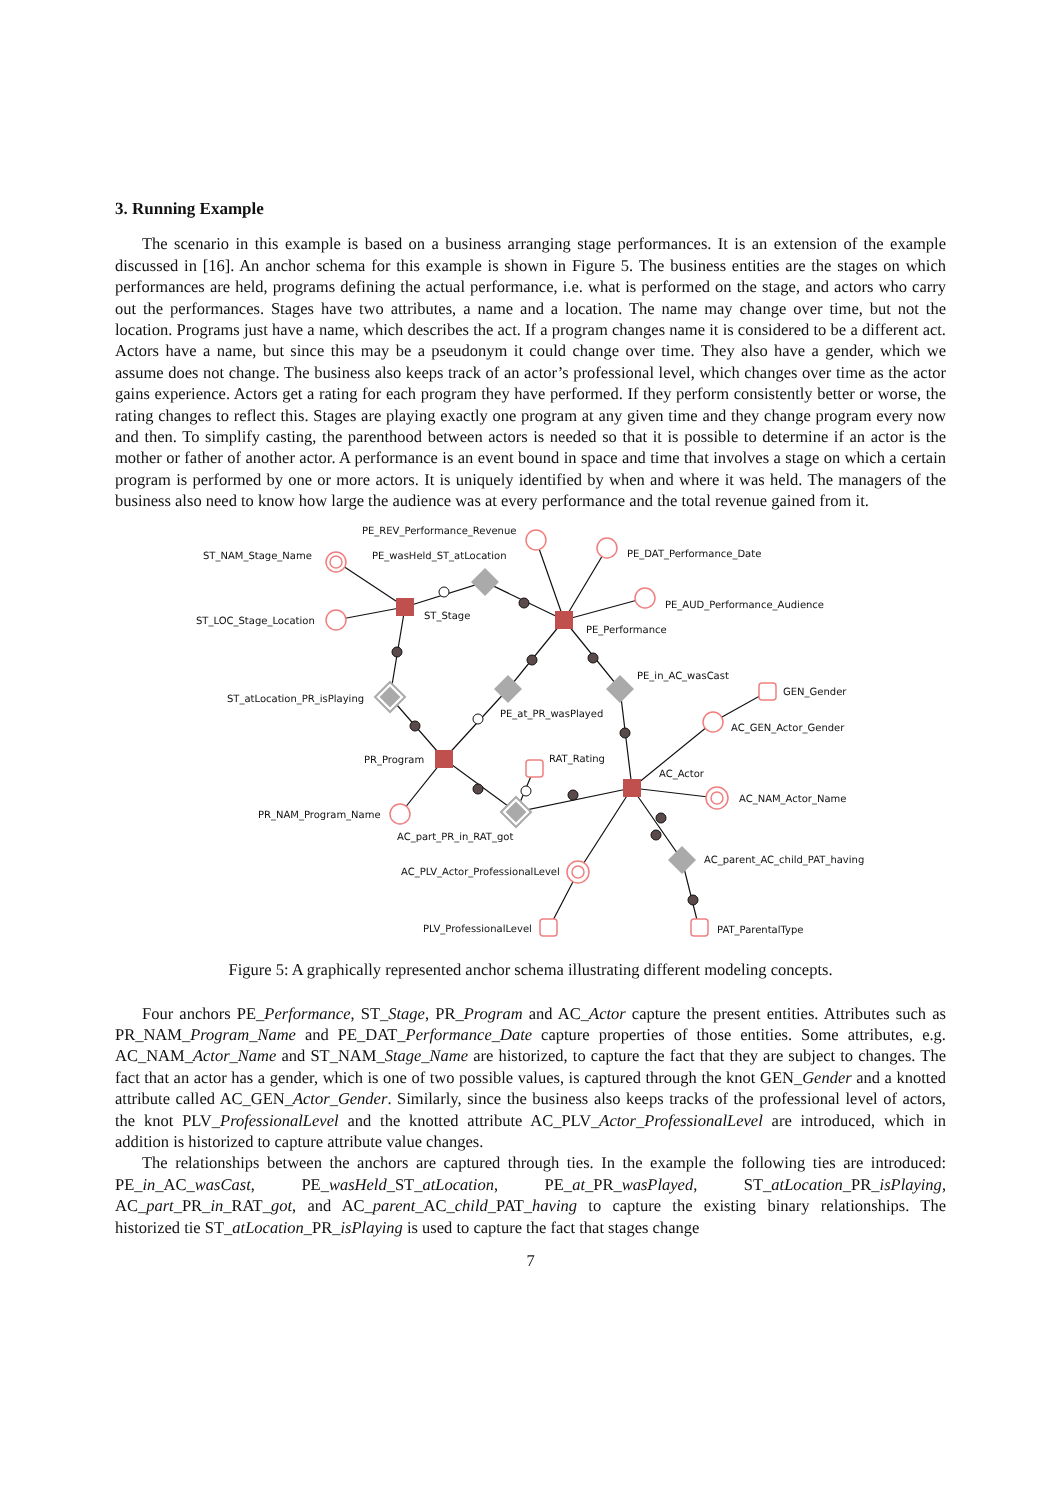3. Running Example
The scenario in this example is based on a business arranging stage performances. It is an extension of the example discussed in [16]. An anchor schema for this example is shown in Figure 5. The business entities are the stages on which performances are held, programs defining the actual performance, i.e. what is performed on the stage, and actors who carry out the performances. Stages have two attributes, a name and a location. The name may change over time, but not the location. Programs just have a name, which describes the act. If a program changes name it is considered to be a different act. Actors have a name, but since this may be a pseudonym it could change over time. They also have a gender, which we assume does not change. The business also keeps track of an actor’s professional level, which changes over time as the actor gains experience. Actors get a rating for each program they have performed. If they perform consistently better or worse, the rating changes to reflect this. Stages are playing exactly one program at any given time and they change program every now and then. To simplify casting, the parenthood between actors is needed so that it is possible to determine if an actor is the mother or father of another actor. A performance is an event bound in space and time that involves a stage on which a certain program is performed by one or more actors. It is uniquely identified by when and where it was held. The managers of the business also need to know how large the audience was at every performance and the total revenue gained from it.
PE_REV_Performance_Revenue
ST_NAM_Stage_Name
PE_wasHeld_ST_atLocation
PE_DAT_Performance_Date
ST_LOC_Stage_Location
ST_Stage
PE_AUD_Performance_Audience
PE_Performance
PE_in_AC_wasCast
GEN_Gender
ST_atLocation_PR_isPlaying
PE_at_PR_wasPlayed
AC_GEN_Actor_Gender
PR_Program
RAT_Rating
AC_Actor
AC_NAM_Actor_Name
PR_NAM_Program_Name
AC_part_PR_in_RAT_got
AC_parent_AC_child_PAT_having
AC_PLV_Actor_ProfessionalLevel
PLV_ProfessionalLevel
PAT_ParentalType
Figure 5: A graphically represented anchor schema illustrating different modeling concepts.
Four anchors PE_Performance, ST_Stage, PR_Program and AC_Actor capture the present entities. Attributes such as PR_NAM_Program_Name and PE_DAT_Performance_Date capture properties of those entities. Some attributes, e.g. AC_NAM_Actor_Name and ST_NAM_Stage_Name are historized, to capture the fact that they are subject to changes. The fact that an actor has a gender, which is one of two possible values, is captured through the knot GEN_Gender and a knotted attribute called AC_GEN_Actor_Gender. Similarly, since the business also keeps tracks of the professional level of actors, the knot PLV_ProfessionalLevel and the knotted attribute AC_PLV_Actor_ProfessionalLevel are introduced, which in addition is historized to capture attribute value changes.
The relationships between the anchors are captured through ties. In the example the following ties are introduced: PE_in_AC_wasCast, PE_wasHeld_ST_atLocation, PE_at_PR_wasPlayed, ST_atLocation_PR_isPlaying, AC_part_PR_in_RAT_got, and AC_parent_AC_child_PAT_having to capture the existing binary relationships. The historized tie ST_atLocation_PR_isPlaying is used to capture the fact that stages change
7